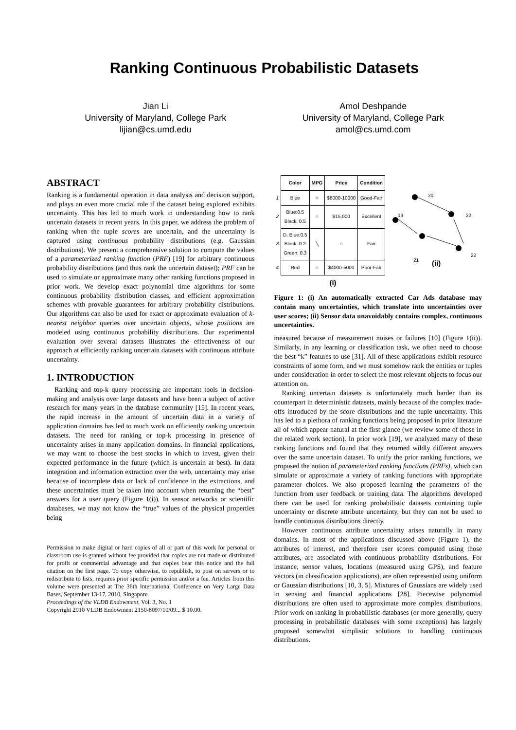Ranking Continuous Probabilistic Datasets
Jian Li
University of Maryland, College Park
lijian@cs.umd.edu
Amol Deshpande
University of Maryland, College Park
amol@cs.umd.com
ABSTRACT
Ranking is a fundamental operation in data analysis and decision support, and plays an even more crucial role if the dataset being explored exhibits uncertainty. This has led to much work in understanding how to rank uncertain datasets in recent years. In this paper, we address the problem of ranking when the tuple scores are uncertain, and the uncertainty is captured using continuous probability distributions (e.g. Gaussian distributions). We present a comprehensive solution to compute the values of a parameterized ranking function (PRF) [19] for arbitrary continuous probability distributions (and thus rank the uncertain dataset); PRF can be used to simulate or approximate many other ranking functions proposed in prior work. We develop exact polynomial time algorithms for some continuous probability distribution classes, and efficient approximation schemes with provable guarantees for arbitrary probability distributions. Our algorithms can also be used for exact or approximate evaluation of k-nearest neighbor queries over uncertain objects, whose positions are modeled using continuous probability distributions. Our experimental evaluation over several datasets illustrates the effectiveness of our approach at efficiently ranking uncertain datasets with continuous attribute uncertainty.
1. INTRODUCTION
Ranking and top-k query processing are important tools in decision-making and analysis over large datasets and have been a subject of active research for many years in the database community [15]. In recent years, the rapid increase in the amount of uncertain data in a variety of application domains has led to much work on efficiently ranking uncertain datasets. The need for ranking or top-k processing in presence of uncertainty arises in many application domains. In financial applications, we may want to choose the best stocks in which to invest, given their expected performance in the future (which is uncertain at best). In data integration and information extraction over the web, uncertainty may arise because of incomplete data or lack of confidence in the extractions, and these uncertainties must be taken into account when returning the “best” answers for a user query (Figure 1(i)). In sensor networks or scientific databases, we may not know the “true” values of the physical properties being
Permission to make digital or hard copies of all or part of this work for personal or classroom use is granted without fee provided that copies are not made or distributed for profit or commercial advantage and that copies bear this notice and the full citation on the first page. To copy otherwise, to republish, to post on servers or to redistribute to lists, requires prior specific permission and/or a fee. Articles from this volume were presented at The 36th International Conference on Very Large Data Bases, September 13-17, 2010, Singapore.
Proceedings of the VLDB Endowment, Vol. 3, No. 1
Copyright 2010 VLDB Endowment 2150-8097/10/09... $ 10.00.
| | Color | MPG | Price | Condition |
| 1 | Blue | ∩ | $8000-10000 | Good-Fair |
| 2 | Blue:0.5 Black: 0.5 | ∩ | $15,000 | Excellent |
| 3 | D. Blue:0.5 Black: 0.2 Green: 0.3 | ╲ | ∩ | Fair |
| 4 | Red | ∩ | $4000-5000 | Poor-Fair |
| | (i) | | | |
20
19
22
21
22
(ii)
Figure 1: (i) An automatically extracted Car Ads database may contain many uncertainties, which translate into uncertainties over user scores; (ii) Sensor data unavoidably contains complex, continuous uncertainties.
measured because of measurement noises or failures [10] (Figure 1(ii)). Similarly, in any learning or classification task, we often need to choose the best “k” features to use [31]. All of these applications exhibit resource constraints of some form, and we must somehow rank the entities or tuples under consideration in order to select the most relevant objects to focus our attention on.
Ranking uncertain datasets is unfortunately much harder than its counterpart in deterministic datasets, mainly because of the complex trade-offs introduced by the score distributions and the tuple uncertainty. This has led to a plethora of ranking functions being proposed in prior literature all of which appear natural at the first glance (we review some of those in the related work section). In prior work [19], we analyzed many of these ranking functions and found that they returned wildly different answers over the same uncertain dataset. To unify the prior ranking functions, we proposed the notion of parameterized ranking functions (PRFs), which can simulate or approximate a variety of ranking functions with appropriate parameter choices. We also proposed learning the parameters of the function from user feedback or training data. The algorithms developed there can be used for ranking probabilistic datasets containing tuple uncertainty or discrete attribute uncertainty, but they can not be used to handle continuous distributions directly.
However continuous attribute uncertainty arises naturally in many domains. In most of the applications discussed above (Figure 1), the attributes of interest, and therefore user scores computed using those attributes, are associated with continuous probability distributions. For instance, sensor values, locations (measured using GPS), and feature vectors (in classification applications), are often represented using uniform or Gaussian distributions [10, 3, 5]. Mixtures of Gaussians are widely used in sensing and financial applications [28]. Piecewise polynomial distributions are often used to approximate more complex distributions. Prior work on ranking in probabilistic databases (or more generally, query processing in probabilistic databases with some exceptions) has largely proposed somewhat simplistic solutions to handling continuous distributions.